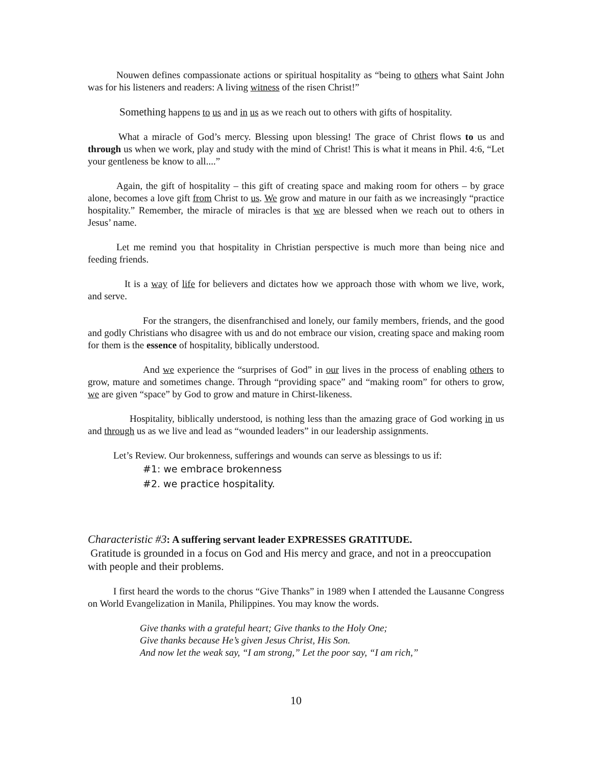Nouwen defines compassionate actions or spiritual hospitality as “being to others what Saint John was for his listeners and readers: A living witness of the risen Christ!”
Something happens to us and in us as we reach out to others with gifts of hospitality.
What a miracle of God’s mercy. Blessing upon blessing! The grace of Christ flows to us and through us when we work, play and study with the mind of Christ! This is what it means in Phil. 4:6, “Let your gentleness be know to all....”
Again, the gift of hospitality – this gift of creating space and making room for others – by grace alone, becomes a love gift from Christ to us. We grow and mature in our faith as we increasingly “practice hospitality.” Remember, the miracle of miracles is that we are blessed when we reach out to others in Jesus’ name.
Let me remind you that hospitality in Christian perspective is much more than being nice and feeding friends.
It is a way of life for believers and dictates how we approach those with whom we live, work, and serve.
For the strangers, the disenfranchised and lonely, our family members, friends, and the good and godly Christians who disagree with us and do not embrace our vision, creating space and making room for them is the essence of hospitality, biblically understood.
And we experience the “surprises of God” in our lives in the process of enabling others to grow, mature and sometimes change. Through “providing space” and “making room” for others to grow, we are given “space” by God to grow and mature in Chirst-likeness.
Hospitality, biblically understood, is nothing less than the amazing grace of God working in us and through us as we live and lead as “wounded leaders” in our leadership assignments.
Let’s Review. Our brokenness, sufferings and wounds can serve as blessings to us if:
#1: we embrace brokenness
#2. we practice hospitality.
Characteristic #3: A suffering servant leader EXPRESSES GRATITUDE.
Gratitude is grounded in a focus on God and His mercy and grace, and not in a preoccupation with people and their problems.
I first heard the words to the chorus “Give Thanks” in 1989 when I attended the Lausanne Congress on World Evangelization in Manila, Philippines. You may know the words.
Give thanks with a grateful heart; Give thanks to the Holy One;
Give thanks because He’s given Jesus Christ, His Son.
And now let the weak say, “I am strong,” Let the poor say, “I am rich,”
10